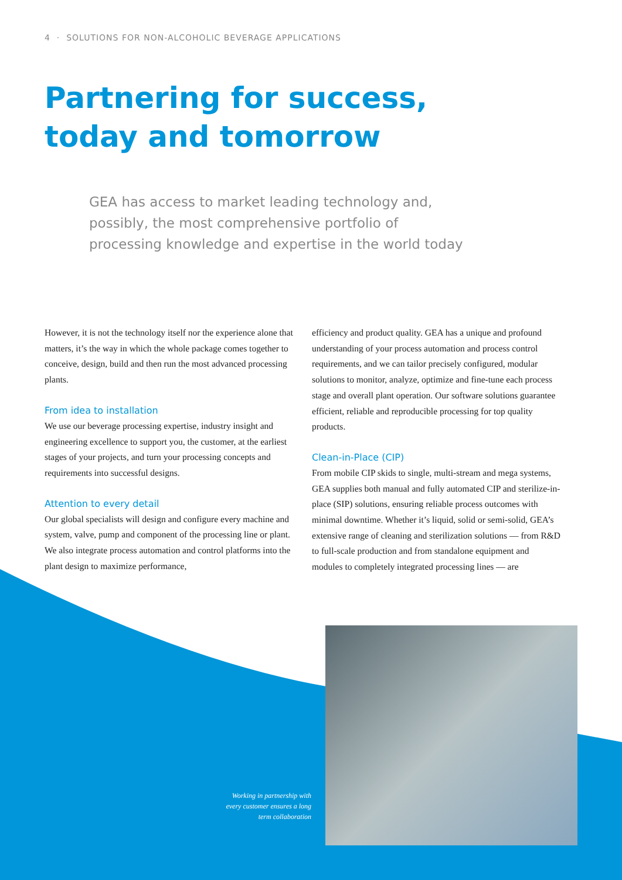4 · SOLUTIONS FOR NON-ALCOHOLIC BEVERAGE APPLICATIONS
Partnering for success,
today and tomorrow
GEA has access to market leading technology and, possibly, the most comprehensive portfolio of processing knowledge and expertise in the world today
However, it is not the technology itself nor the experience alone that matters, it’s the way in which the whole package comes together to conceive, design, build and then run the most advanced processing plants.
From idea to installation
We use our beverage processing expertise, industry insight and engineering excellence to support you, the customer, at the earliest stages of your projects, and turn your processing concepts and requirements into successful designs.
Attention to every detail
Our global specialists will design and configure every machine and system, valve, pump and component of the processing line or plant. We also integrate process automation and control platforms into the plant design to maximize performance,
efficiency and product quality. GEA has a unique and profound understanding of your process automation and process control requirements, and we can tailor precisely configured, modular solutions to monitor, analyze, optimize and fine-tune each process stage and overall plant operation. Our software solutions guarantee efficient, reliable and reproducible processing for top quality products.
Clean-in-Place (CIP)
From mobile CIP skids to single, multi-stream and mega systems, GEA supplies both manual and fully automated CIP and sterilize-in-place (SIP) solutions, ensuring reliable process outcomes with minimal downtime. Whether it’s liquid, solid or semi-solid, GEA’s extensive range of cleaning and sterilization solutions — from R&D to full-scale production and from standalone equipment and modules to completely integrated processing lines — are
Working in partnership with
every customer ensures a long
term collaboration